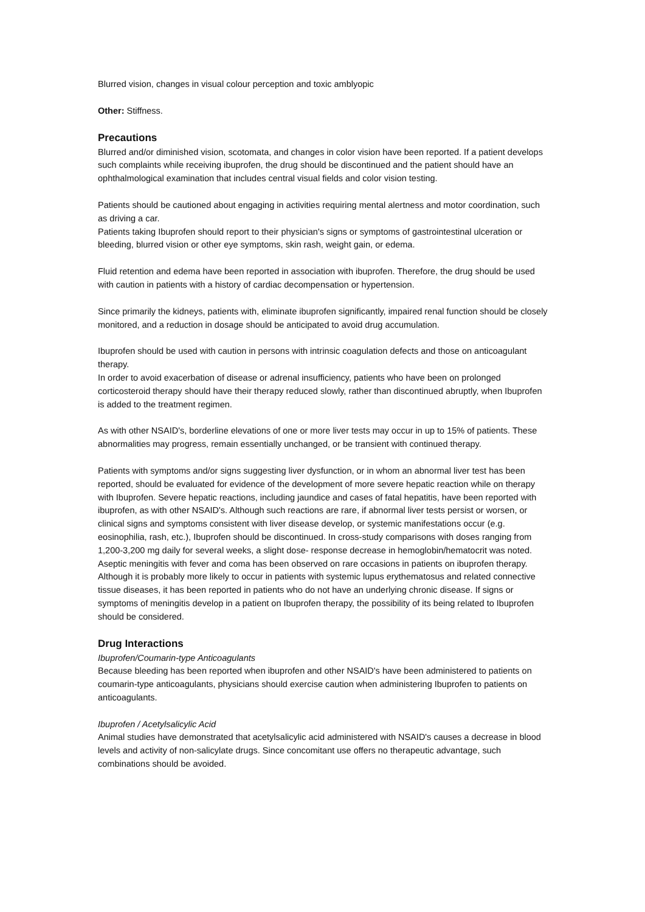Blurred vision, changes in visual colour perception and toxic amblyopic
Other: Stiffness.
Precautions
Blurred and/or diminished vision, scotomata, and changes in color vision have been reported. If a patient develops such complaints while receiving ibuprofen, the drug should be discontinued and the patient should have an ophthalmological examination that includes central visual fields and color vision testing.
Patients should be cautioned about engaging in activities requiring mental alertness and motor coordination, such as driving a car.
Patients taking Ibuprofen should report to their physician's signs or symptoms of gastrointestinal ulceration or bleeding, blurred vision or other eye symptoms, skin rash, weight gain, or edema.
Fluid retention and edema have been reported in association with ibuprofen. Therefore, the drug should be used with caution in patients with a history of cardiac decompensation or hypertension.
Since primarily the kidneys, patients with, eliminate ibuprofen significantly, impaired renal function should be closely monitored, and a reduction in dosage should be anticipated to avoid drug accumulation.
Ibuprofen should be used with caution in persons with intrinsic coagulation defects and those on anticoagulant therapy.
In order to avoid exacerbation of disease or adrenal insufficiency, patients who have been on prolonged corticosteroid therapy should have their therapy reduced slowly, rather than discontinued abruptly, when Ibuprofen is added to the treatment regimen.
As with other NSAID's, borderline elevations of one or more liver tests may occur in up to 15% of patients. These abnormalities may progress, remain essentially unchanged, or be transient with continued therapy.
Patients with symptoms and/or signs suggesting liver dysfunction, or in whom an abnormal liver test has been reported, should be evaluated for evidence of the development of more severe hepatic reaction while on therapy with Ibuprofen. Severe hepatic reactions, including jaundice and cases of fatal hepatitis, have been reported with ibuprofen, as with other NSAID's. Although such reactions are rare, if abnormal liver tests persist or worsen, or clinical signs and symptoms consistent with liver disease develop, or systemic manifestations occur (e.g. eosinophilia, rash, etc.), Ibuprofen should be discontinued. In cross-study comparisons with doses ranging from 1,200-3,200 mg daily for several weeks, a slight dose- response decrease in hemoglobin/hematocrit was noted. Aseptic meningitis with fever and coma has been observed on rare occasions in patients on ibuprofen therapy. Although it is probably more likely to occur in patients with systemic lupus erythematosus and related connective tissue diseases, it has been reported in patients who do not have an underlying chronic disease. If signs or symptoms of meningitis develop in a patient on Ibuprofen therapy, the possibility of its being related to Ibuprofen should be considered.
Drug Interactions
Ibuprofen/Coumarin-type Anticoagulants
Because bleeding has been reported when ibuprofen and other NSAID's have been administered to patients on coumarin-type anticoagulants, physicians should exercise caution when administering Ibuprofen to patients on anticoagulants.
Ibuprofen / Acetylsalicylic Acid
Animal studies have demonstrated that acetylsalicylic acid administered with NSAID's causes a decrease in blood levels and activity of non-salicylate drugs. Since concomitant use offers no therapeutic advantage, such combinations should be avoided.